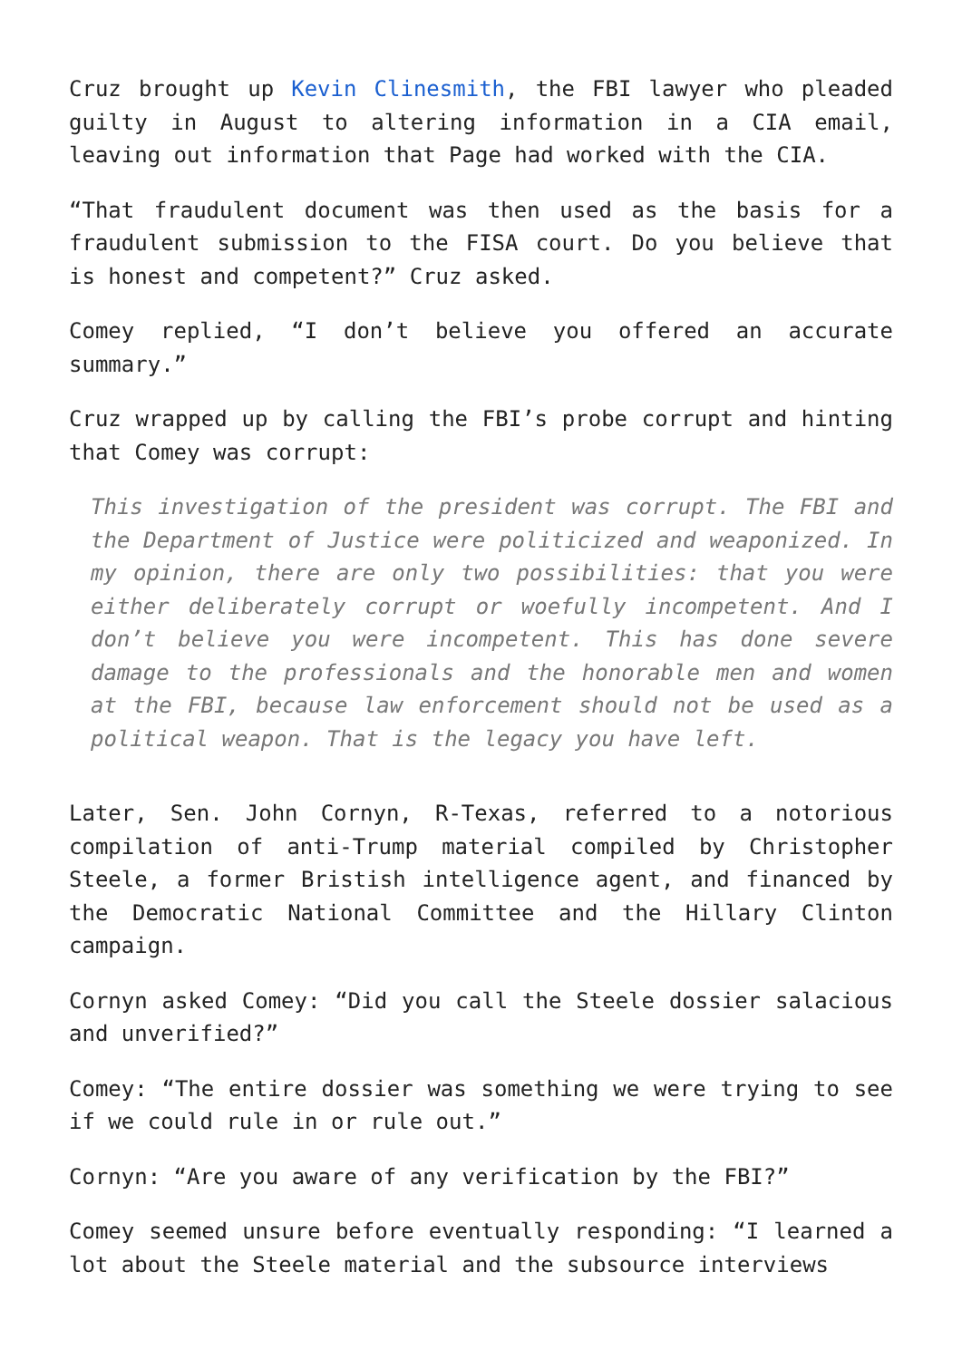Cruz brought up Kevin Clinesmith, the FBI lawyer who pleaded guilty in August to altering information in a CIA email, leaving out information that Page had worked with the CIA.
“That fraudulent document was then used as the basis for a fraudulent submission to the FISA court. Do you believe that is honest and competent?” Cruz asked.
Comey replied, “I don’t believe you offered an accurate summary.”
Cruz wrapped up by calling the FBI’s probe corrupt and hinting that Comey was corrupt:
This investigation of the president was corrupt. The FBI and the Department of Justice were politicized and weaponized. In my opinion, there are only two possibilities: that you were either deliberately corrupt or woefully incompetent. And I don’t believe you were incompetent. This has done severe damage to the professionals and the honorable men and women at the FBI, because law enforcement should not be used as a political weapon. That is the legacy you have left.
Later, Sen. John Cornyn, R-Texas, referred to a notorious compilation of anti-Trump material compiled by Christopher Steele, a former Bristish intelligence agent, and financed by the Democratic National Committee and the Hillary Clinton campaign.
Cornyn asked Comey: “Did you call the Steele dossier salacious and unverified?”
Comey: “The entire dossier was something we were trying to see if we could rule in or rule out.”
Cornyn: “Are you aware of any verification by the FBI?”
Comey seemed unsure before eventually responding: “I learned a lot about the Steele material and the subsource interviews